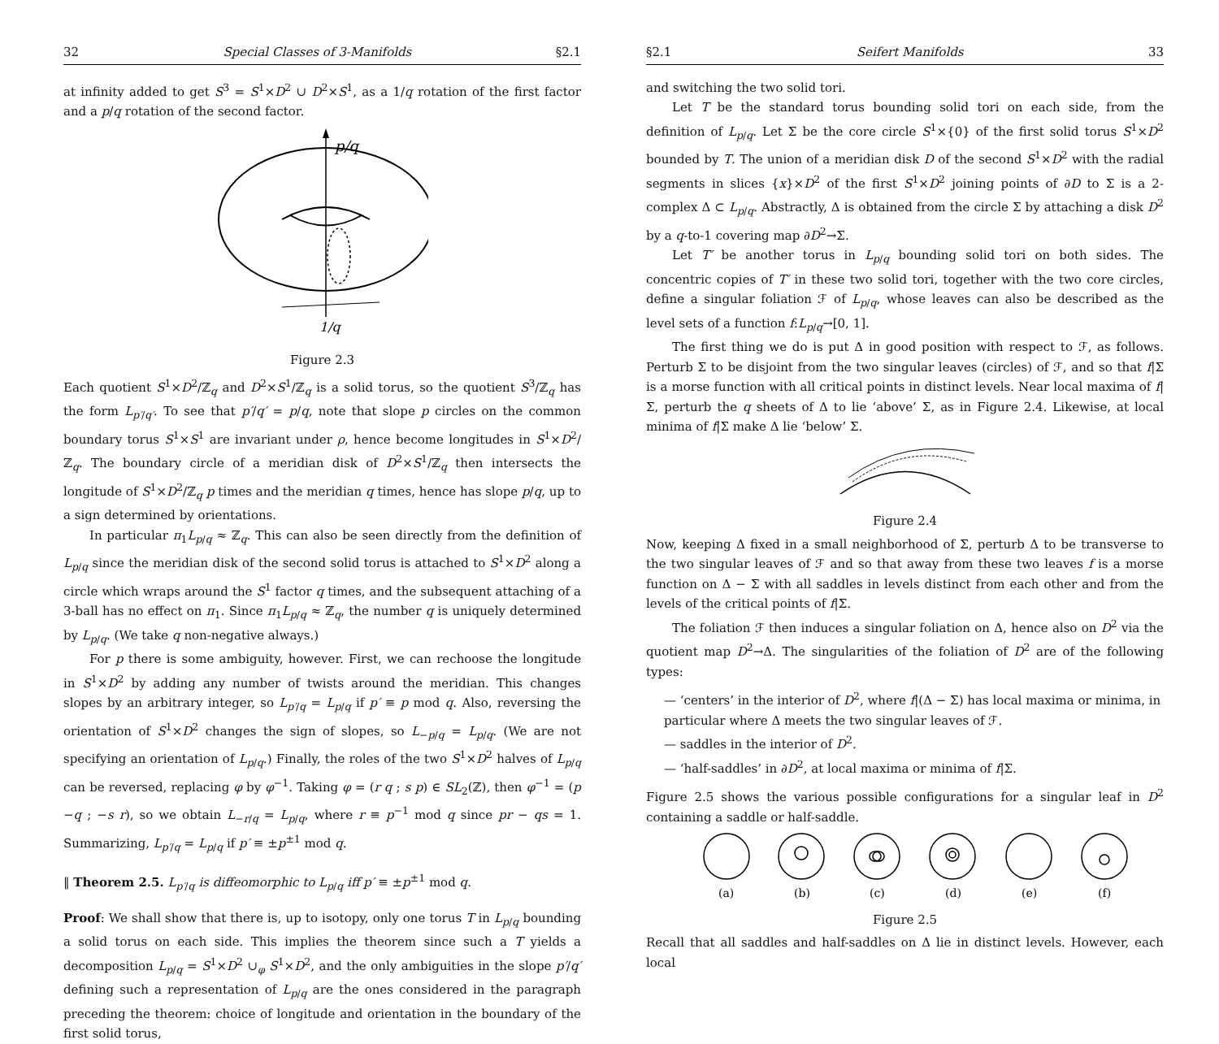32 Special Classes of 3-Manifolds §2.1
at infinity added to get S<sup>3</sup> = S<sup>1</sup>×D<sup>2</sup> ∪ D<sup>2</sup>×S<sup>1</sup>, as a 1/q rotation of the first factor and a p/q rotation of the second factor.
p/q
1/q
Figure 2.3
Each quotient S<sup>1</sup>×D<sup>2</sup>/ℤ<sub>q</sub> and D<sup>2</sup>×S<sup>1</sup>/ℤ<sub>q</sub> is a solid torus, so the quotient S<sup>3</sup>/ℤ<sub>q</sub> has the form L<sub>p′/q′</sub>. To see that p′/q′ = p/q, note that slope p circles on the common boundary torus S<sup>1</sup>×S<sup>1</sup> are invariant under ρ, hence become longitudes in S<sup>1</sup>×D<sup>2</sup>/ℤ<sub>q</sub>. The boundary circle of a meridian disk of D<sup>2</sup>×S<sup>1</sup>/ℤ<sub>q</sub> then intersects the longitude of S<sup>1</sup>×D<sup>2</sup>/ℤ<sub>q</sub> p times and the meridian q times, hence has slope p/q, up to a sign determined by orientations.
In particular π<sub>1</sub>L<sub>p/q</sub> ≈ ℤ<sub>q</sub>. This can also be seen directly from the definition of L<sub>p/q</sub> since the meridian disk of the second solid torus is attached to S<sup>1</sup>×D<sup>2</sup> along a circle which wraps around the S<sup>1</sup> factor q times, and the subsequent attaching of a 3-ball has no effect on π<sub>1</sub>. Since π<sub>1</sub>L<sub>p/q</sub> ≈ ℤ<sub>q</sub>, the number q is uniquely determined by L<sub>p/q</sub>. (We take q non-negative always.)
For p there is some ambiguity, however. First, we can rechoose the longitude in S<sup>1</sup>×D<sup>2</sup> by adding any number of twists around the meridian. This changes slopes by an arbitrary integer, so L<sub>p′/q</sub> = L<sub>p/q</sub> if p′ ≡ p mod q. Also, reversing the orientation of S<sup>1</sup>×D<sup>2</sup> changes the sign of slopes, so L<sub>−p/q</sub> = L<sub>p/q</sub>. (We are not specifying an orientation of L<sub>p/q</sub>.) Finally, the roles of the two S<sup>1</sup>×D<sup>2</sup> halves of L<sub>p/q</sub> can be reversed, replacing φ by φ<sup>−1</sup>. Taking φ = (r q ; s p) ∈ SL<sub>2</sub>(ℤ), then φ<sup>−1</sup> = (p −q ; −s r), so we obtain L<sub>−r/q</sub> = L<sub>p/q</sub>, where r ≡ p<sup>−1</sup> mod q since pr − qs = 1. Summarizing, L<sub>p′/q</sub> = L<sub>p/q</sub> if p′ ≡ ±p<sup>±1</sup> mod q.
‖ Theorem 2.5. L<sub>p′/q</sub> is diffeomorphic to L<sub>p/q</sub> iff p′ ≡ ±p<sup>±1</sup> mod q.
Proof: We shall show that there is, up to isotopy, only one torus T in L<sub>p/q</sub> bounding a solid torus on each side. This implies the theorem since such a T yields a decomposition L<sub>p/q</sub> = S<sup>1</sup>×D<sup>2</sup> ∪<sub>φ</sub> S<sup>1</sup>×D<sup>2</sup>, and the only ambiguities in the slope p′/q′ defining such a representation of L<sub>p/q</sub> are the ones considered in the paragraph preceding the theorem: choice of longitude and orientation in the boundary of the first solid torus,
§2.1 Seifert Manifolds 33
and switching the two solid tori.
Let T be the standard torus bounding solid tori on each side, from the definition of L<sub>p/q</sub>. Let Σ be the core circle S<sup>1</sup>×{0} of the first solid torus S<sup>1</sup>×D<sup>2</sup> bounded by T. The union of a meridian disk D of the second S<sup>1</sup>×D<sup>2</sup> with the radial segments in slices {x}×D<sup>2</sup> of the first S<sup>1</sup>×D<sup>2</sup> joining points of ∂D to Σ is a 2-complex Δ ⊂ L<sub>p/q</sub>. Abstractly, Δ is obtained from the circle Σ by attaching a disk D<sup>2</sup> by a q-to-1 covering map ∂D<sup>2</sup>→Σ.
Let T′ be another torus in L<sub>p/q</sub> bounding solid tori on both sides. The concentric copies of T′ in these two solid tori, together with the two core circles, define a singular foliation ℱ of L<sub>p/q</sub>, whose leaves can also be described as the level sets of a function f:L<sub>p/q</sub>→[0, 1].
The first thing we do is put Δ in good position with respect to ℱ, as follows. Perturb Σ to be disjoint from the two singular leaves (circles) of ℱ, and so that f|Σ is a morse function with all critical points in distinct levels. Near local maxima of f|Σ, perturb the q sheets of Δ to lie ‘above’ Σ, as in Figure 2.4. Likewise, at local minima of f|Σ make Δ lie ‘below’ Σ.
Figure 2.4
Now, keeping Δ fixed in a small neighborhood of Σ, perturb Δ to be transverse to the two singular leaves of ℱ and so that away from these two leaves f is a morse function on Δ − Σ with all saddles in levels distinct from each other and from the levels of the critical points of f|Σ.
The foliation ℱ then induces a singular foliation on Δ, hence also on D<sup>2</sup> via the quotient map D<sup>2</sup>→Δ. The singularities of the foliation of D<sup>2</sup> are of the following types:
— ‘centers’ in the interior of D<sup>2</sup>, where f|(Δ − Σ) has local maxima or minima, in particular where Δ meets the two singular leaves of ℱ.
— saddles in the interior of D<sup>2</sup>.
— ‘half-saddles’ in ∂D<sup>2</sup>, at local maxima or minima of f|Σ.
Figure 2.5 shows the various possible configurations for a singular leaf in D<sup>2</sup> containing a saddle or half-saddle.
(a)
(b)
(c)
(d)
(e)
(f)
Figure 2.5
Recall that all saddles and half-saddles on Δ lie in distinct levels. However, each local